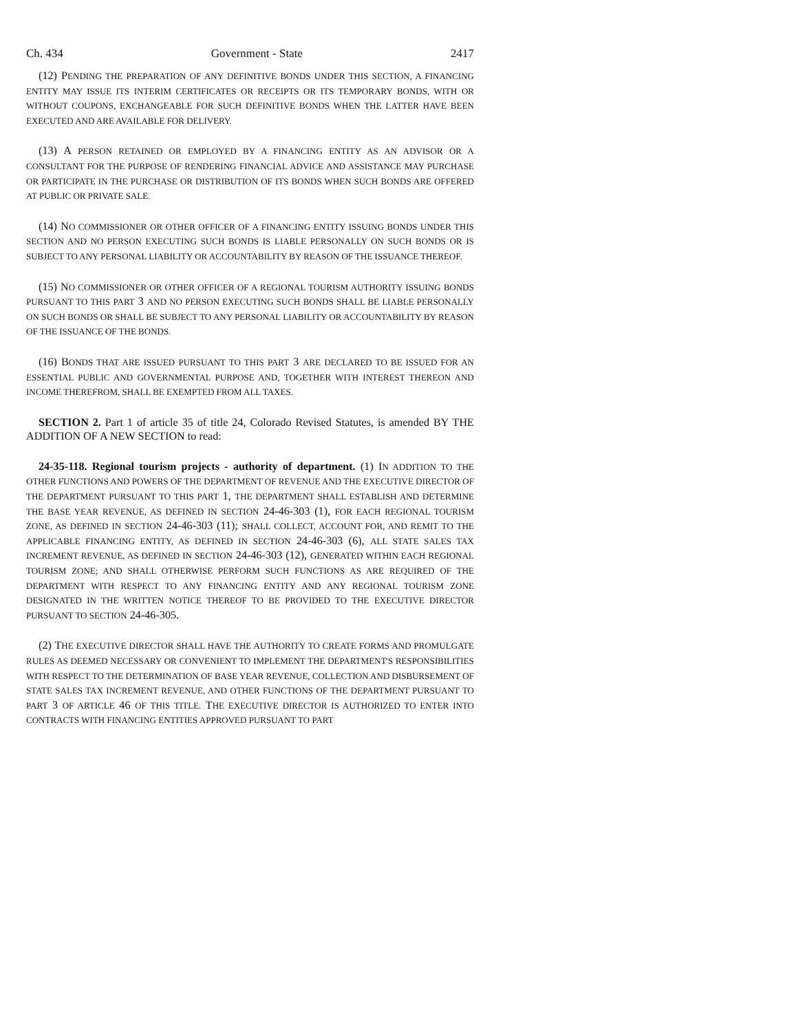Ch. 434 Government - State 2417
(12) PENDING THE PREPARATION OF ANY DEFINITIVE BONDS UNDER THIS SECTION, A FINANCING ENTITY MAY ISSUE ITS INTERIM CERTIFICATES OR RECEIPTS OR ITS TEMPORARY BONDS, WITH OR WITHOUT COUPONS, EXCHANGEABLE FOR SUCH DEFINITIVE BONDS WHEN THE LATTER HAVE BEEN EXECUTED AND ARE AVAILABLE FOR DELIVERY.
(13) A PERSON RETAINED OR EMPLOYED BY A FINANCING ENTITY AS AN ADVISOR OR A CONSULTANT FOR THE PURPOSE OF RENDERING FINANCIAL ADVICE AND ASSISTANCE MAY PURCHASE OR PARTICIPATE IN THE PURCHASE OR DISTRIBUTION OF ITS BONDS WHEN SUCH BONDS ARE OFFERED AT PUBLIC OR PRIVATE SALE.
(14) NO COMMISSIONER OR OTHER OFFICER OF A FINANCING ENTITY ISSUING BONDS UNDER THIS SECTION AND NO PERSON EXECUTING SUCH BONDS IS LIABLE PERSONALLY ON SUCH BONDS OR IS SUBJECT TO ANY PERSONAL LIABILITY OR ACCOUNTABILITY BY REASON OF THE ISSUANCE THEREOF.
(15) NO COMMISSIONER OR OTHER OFFICER OF A REGIONAL TOURISM AUTHORITY ISSUING BONDS PURSUANT TO THIS PART 3 AND NO PERSON EXECUTING SUCH BONDS SHALL BE LIABLE PERSONALLY ON SUCH BONDS OR SHALL BE SUBJECT TO ANY PERSONAL LIABILITY OR ACCOUNTABILITY BY REASON OF THE ISSUANCE OF THE BONDS.
(16) BONDS THAT ARE ISSUED PURSUANT TO THIS PART 3 ARE DECLARED TO BE ISSUED FOR AN ESSENTIAL PUBLIC AND GOVERNMENTAL PURPOSE AND, TOGETHER WITH INTEREST THEREON AND INCOME THEREFROM, SHALL BE EXEMPTED FROM ALL TAXES.
SECTION 2. Part 1 of article 35 of title 24, Colorado Revised Statutes, is amended BY THE ADDITION OF A NEW SECTION to read:
24-35-118. Regional tourism projects - authority of department. (1) IN ADDITION TO THE OTHER FUNCTIONS AND POWERS OF THE DEPARTMENT OF REVENUE AND THE EXECUTIVE DIRECTOR OF THE DEPARTMENT PURSUANT TO THIS PART 1, THE DEPARTMENT SHALL ESTABLISH AND DETERMINE THE BASE YEAR REVENUE, AS DEFINED IN SECTION 24-46-303 (1), FOR EACH REGIONAL TOURISM ZONE, AS DEFINED IN SECTION 24-46-303 (11); SHALL COLLECT, ACCOUNT FOR, AND REMIT TO THE APPLICABLE FINANCING ENTITY, AS DEFINED IN SECTION 24-46-303 (6), ALL STATE SALES TAX INCREMENT REVENUE, AS DEFINED IN SECTION 24-46-303 (12), GENERATED WITHIN EACH REGIONAL TOURISM ZONE; AND SHALL OTHERWISE PERFORM SUCH FUNCTIONS AS ARE REQUIRED OF THE DEPARTMENT WITH RESPECT TO ANY FINANCING ENTITY AND ANY REGIONAL TOURISM ZONE DESIGNATED IN THE WRITTEN NOTICE THEREOF TO BE PROVIDED TO THE EXECUTIVE DIRECTOR PURSUANT TO SECTION 24-46-305.
(2) THE EXECUTIVE DIRECTOR SHALL HAVE THE AUTHORITY TO CREATE FORMS AND PROMULGATE RULES AS DEEMED NECESSARY OR CONVENIENT TO IMPLEMENT THE DEPARTMENT'S RESPONSIBILITIES WITH RESPECT TO THE DETERMINATION OF BASE YEAR REVENUE, COLLECTION AND DISBURSEMENT OF STATE SALES TAX INCREMENT REVENUE, AND OTHER FUNCTIONS OF THE DEPARTMENT PURSUANT TO PART 3 OF ARTICLE 46 OF THIS TITLE. THE EXECUTIVE DIRECTOR IS AUTHORIZED TO ENTER INTO CONTRACTS WITH FINANCING ENTITIES APPROVED PURSUANT TO PART